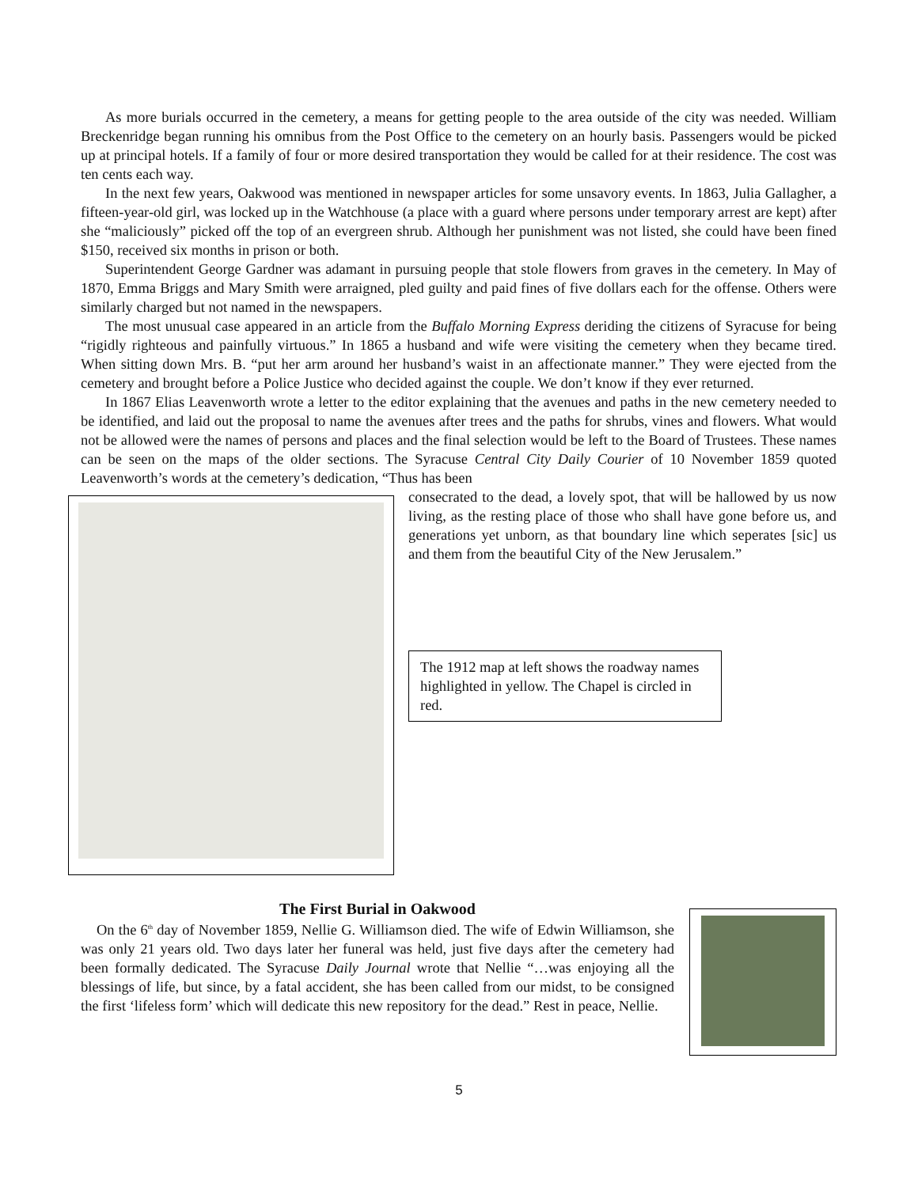As more burials occurred in the cemetery, a means for getting people to the area outside of the city was needed. William Breckenridge began running his omnibus from the Post Office to the cemetery on an hourly basis. Passengers would be picked up at principal hotels. If a family of four or more desired transportation they would be called for at their residence. The cost was ten cents each way.
In the next few years, Oakwood was mentioned in newspaper articles for some unsavory events. In 1863, Julia Gallagher, a fifteen-year-old girl, was locked up in the Watchhouse (a place with a guard where persons under temporary arrest are kept) after she “maliciously” picked off the top of an evergreen shrub. Although her punishment was not listed, she could have been fined $150, received six months in prison or both.
Superintendent George Gardner was adamant in pursuing people that stole flowers from graves in the cemetery. In May of 1870, Emma Briggs and Mary Smith were arraigned, pled guilty and paid fines of five dollars each for the offense. Others were similarly charged but not named in the newspapers.
The most unusual case appeared in an article from the Buffalo Morning Express deriding the citizens of Syracuse for being “rigidly righteous and painfully virtuous.” In 1865 a husband and wife were visiting the cemetery when they became tired. When sitting down Mrs. B. “put her arm around her husband’s waist in an affectionate manner.” They were ejected from the cemetery and brought before a Police Justice who decided against the couple. We don’t know if they ever returned.
In 1867 Elias Leavenworth wrote a letter to the editor explaining that the avenues and paths in the new cemetery needed to be identified, and laid out the proposal to name the avenues after trees and the paths for shrubs, vines and flowers. What would not be allowed were the names of persons and places and the final selection would be left to the Board of Trustees. These names can be seen on the maps of the older sections. The Syracuse Central City Daily Courier of 10 November 1859 quoted Leavenworth’s words at the cemetery’s dedication, “Thus has been
consecrated to the dead, a lovely spot, that will be hallowed by us now living, as the resting place of those who shall have gone before us, and generations yet unborn, as that boundary line which seperates [sic] us and them from the beautiful City of the New Jerusalem.”
The 1912 map at left shows the roadway names highlighted in yellow. The Chapel is circled in red.
The First Burial in Oakwood
On the 6<sup>th</sup> day of November 1859, Nellie G. Williamson died. The wife of Edwin Williamson, she was only 21 years old. Two days later her funeral was held, just five days after the cemetery had been formally dedicated. The Syracuse Daily Journal wrote that Nellie “…was enjoying all the blessings of life, but since, by a fatal accident, she has been called from our midst, to be consigned the first ‘lifeless form’ which will dedicate this new repository for the dead.” Rest in peace, Nellie.
5